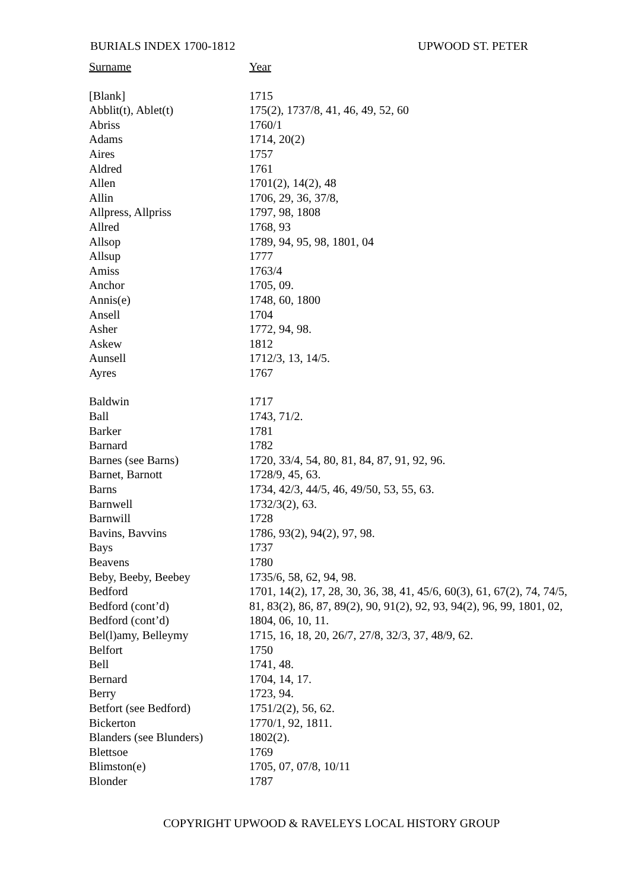BURIALS INDEX 1700-1812 UPWOOD ST. PETER
| Surname | Year |
| --- | --- |
| [Blank] | 1715 |
| Abblit(t), Ablet(t) | 175(2), 1737/8, 41, 46, 49, 52, 60 |
| Abriss | 1760/1 |
| Adams | 1714, 20(2) |
| Aires | 1757 |
| Aldred | 1761 |
| Allen | 1701(2), 14(2), 48 |
| Allin | 1706, 29, 36, 37/8, |
| Allpress, Allpriss | 1797, 98, 1808 |
| Allred | 1768, 93 |
| Allsop | 1789, 94, 95, 98, 1801, 04 |
| Allsup | 1777 |
| Amiss | 1763/4 |
| Anchor | 1705, 09. |
| Annis(e) | 1748, 60, 1800 |
| Ansell | 1704 |
| Asher | 1772, 94, 98. |
| Askew | 1812 |
| Aunsell | 1712/3, 13, 14/5. |
| Ayres | 1767 |
| Baldwin | 1717 |
| Ball | 1743, 71/2. |
| Barker | 1781 |
| Barnard | 1782 |
| Barnes (see Barns) | 1720, 33/4, 54, 80, 81, 84, 87, 91, 92, 96. |
| Barnet, Barnott | 1728/9, 45, 63. |
| Barns | 1734, 42/3, 44/5, 46, 49/50, 53, 55, 63. |
| Barnwell | 1732/3(2), 63. |
| Barnwill | 1728 |
| Bavins, Bavvins | 1786, 93(2), 94(2), 97, 98. |
| Bays | 1737 |
| Beavens | 1780 |
| Beby, Beeby, Beebey | 1735/6, 58, 62, 94, 98. |
| Bedford | 1701, 14(2), 17, 28, 30, 36, 38, 41, 45/6, 60(3), 61, 67(2), 74, 74/5, |
| Bedford (cont’d) | 81, 83(2), 86, 87, 89(2), 90, 91(2), 92, 93, 94(2), 96, 99, 1801, 02, |
| Bedford (cont’d) | 1804, 06, 10, 11. |
| Bel(l)amy, Belleymy | 1715, 16, 18, 20, 26/7, 27/8, 32/3, 37, 48/9, 62. |
| Belfort | 1750 |
| Bell | 1741, 48. |
| Bernard | 1704, 14, 17. |
| Berry | 1723, 94. |
| Betfort (see Bedford) | 1751/2(2), 56, 62. |
| Bickerton | 1770/1, 92, 1811. |
| Blanders (see Blunders) | 1802(2). |
| Blettsoe | 1769 |
| Blimston(e) | 1705, 07, 07/8, 10/11 |
| Blonder | 1787 |
COPYRIGHT UPWOOD & RAVELEYS LOCAL HISTORY GROUP